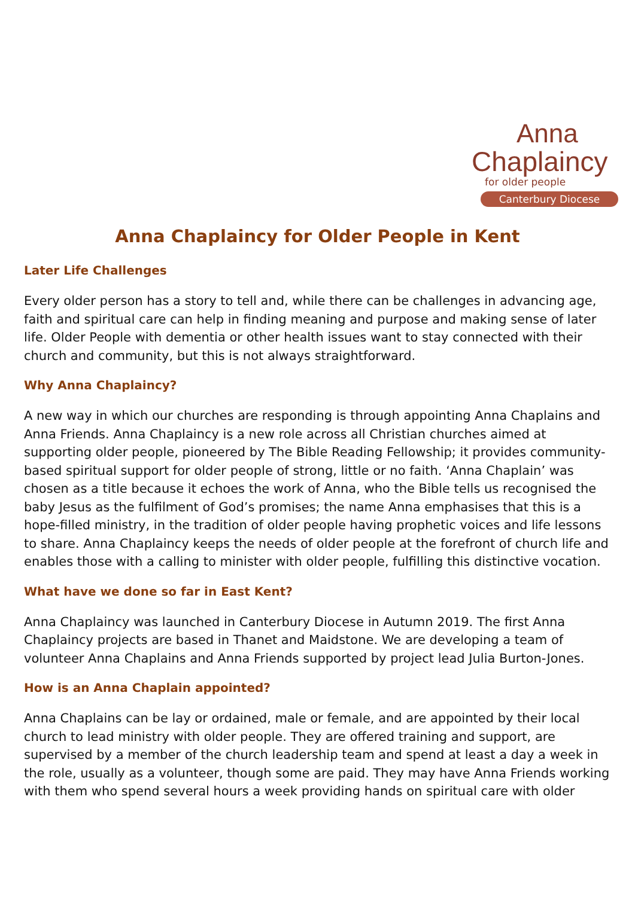Anna
Chaplaincy
for older people
Canterbury Diocese
Anna Chaplaincy for Older People in Kent
Later Life Challenges
Every older person has a story to tell and, while there can be challenges in advancing age, faith and spiritual care can help in finding meaning and purpose and making sense of later life. Older People with dementia or other health issues want to stay connected with their church and community, but this is not always straightforward.
Why Anna Chaplaincy?
A new way in which our churches are responding is through appointing Anna Chaplains and Anna Friends. Anna Chaplaincy is a new role across all Christian churches aimed at supporting older people, pioneered by The Bible Reading Fellowship; it provides community-based spiritual support for older people of strong, little or no faith. ‘Anna Chaplain’ was chosen as a title because it echoes the work of Anna, who the Bible tells us recognised the baby Jesus as the fulfilment of God’s promises; the name Anna emphasises that this is a hope-filled ministry, in the tradition of older people having prophetic voices and life lessons to share. Anna Chaplaincy keeps the needs of older people at the forefront of church life and enables those with a calling to minister with older people, fulfilling this distinctive vocation.
What have we done so far in East Kent?
Anna Chaplaincy was launched in Canterbury Diocese in Autumn 2019. The first Anna Chaplaincy projects are based in Thanet and Maidstone. We are developing a team of volunteer Anna Chaplains and Anna Friends supported by project lead Julia Burton-Jones.
How is an Anna Chaplain appointed?
Anna Chaplains can be lay or ordained, male or female, and are appointed by their local church to lead ministry with older people. They are offered training and support, are supervised by a member of the church leadership team and spend at least a day a week in the role, usually as a volunteer, though some are paid. They may have Anna Friends working with them who spend several hours a week providing hands on spiritual care with older